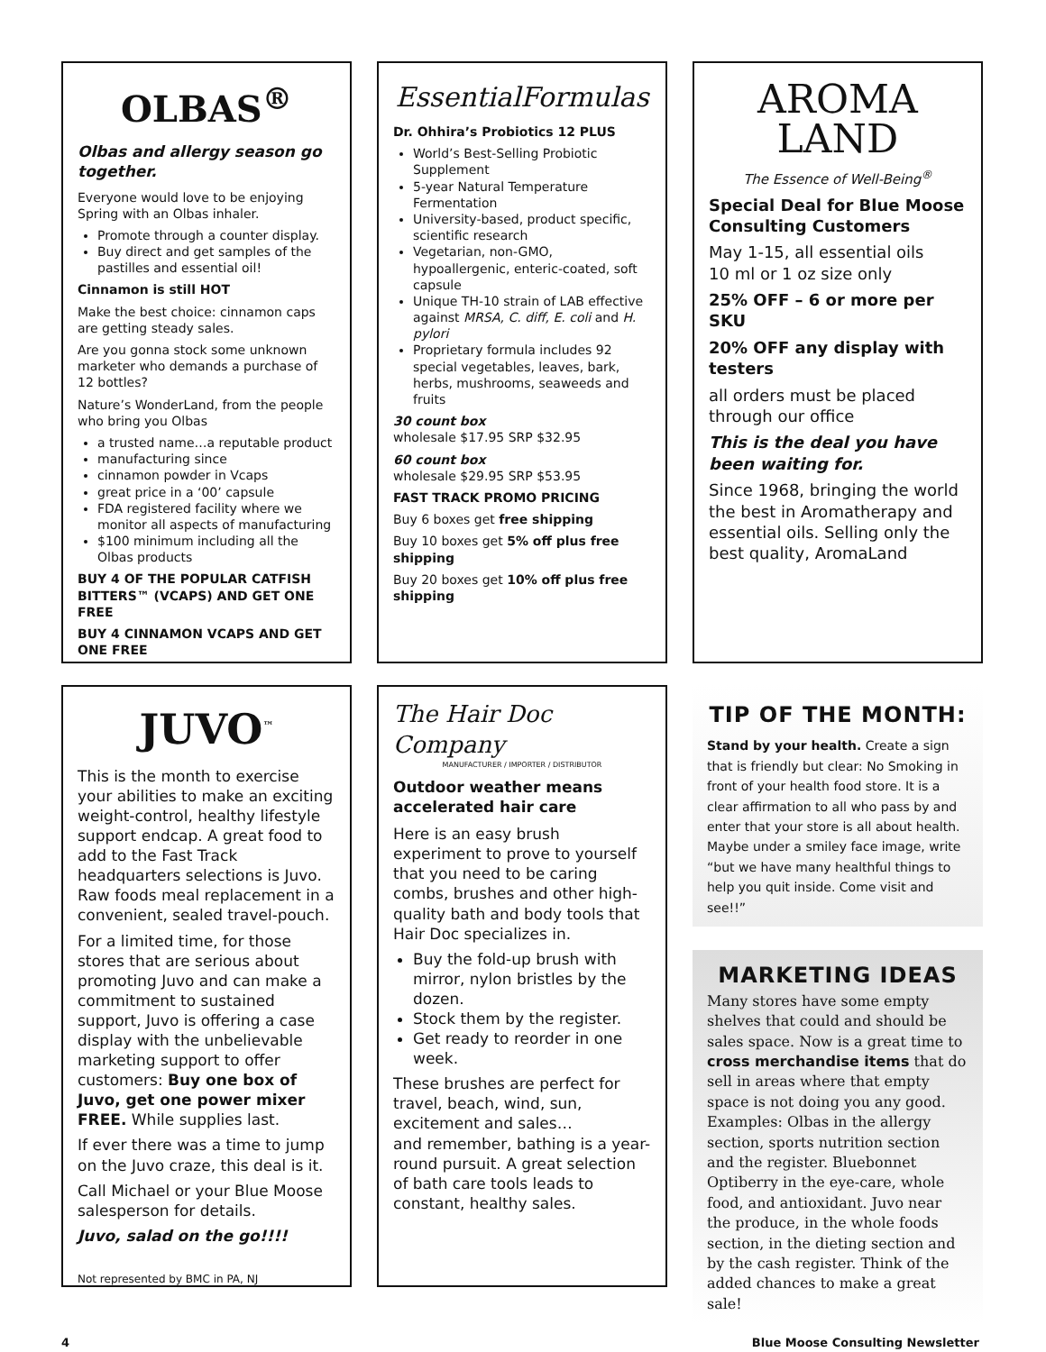OLBAS<sup>®</sup>
Olbas and allergy season go together.
Everyone would love to be enjoying Spring with an Olbas inhaler.
Promote through a counter display.
Buy direct and get samples of the pastilles and essential oil!
Cinnamon is still HOT
Make the best choice: cinnamon caps are getting steady sales.
Are you gonna stock some unknown marketer who demands a purchase of 12 bottles?
Nature’s WonderLand, from the people who bring you Olbas
a trusted name…a reputable product
manufacturing since
cinnamon powder in Vcaps
great price in a ‘00’ capsule
FDA registered facility where we monitor all aspects of manufacturing
$100 minimum including all the Olbas products
BUY 4 OF THE POPULAR CATFISH BITTERS™ (VCAPS) AND GET ONE FREE
BUY 4 CINNAMON VCAPS AND GET ONE FREE
EssentialFormulas
Dr. Ohhira’s Probiotics 12 PLUS
World’s Best-Selling Probiotic Supplement
5-year Natural Temperature Fermentation
University-based, product specific, scientific research
Vegetarian, non-GMO, hypoallergenic, enteric-coated, soft capsule
Unique TH-10 strain of LAB effective against MRSA, C. diff, E. coli and H. pylori
Proprietary formula includes 92 special vegetables, leaves, bark, herbs, mushrooms, seaweeds and fruits
30 count box
wholesale $17.95 SRP $32.95
60 count box
wholesale $29.95 SRP $53.95
FAST TRACK PROMO PRICING
Buy 6 boxes get free shipping
Buy 10 boxes get 5% off plus free shipping
Buy 20 boxes get 10% off plus free shipping
AROMA
LAND
The Essence of Well-Being<sup>®</sup>
Special Deal for Blue Moose Consulting Customers
May 1-15, all essential oils
10 ml or 1 oz size only
25% OFF – 6 or more per SKU
20% OFF any display with testers
all orders must be placed through our office
This is the deal you have been waiting for.
Since 1968, bringing the world the best in Aromatherapy and essential oils. Selling only the best quality, AromaLand
JUVO<sup>™</sup>
This is the month to exercise your abilities to make an exciting weight-control, healthy lifestyle support endcap. A great food to add to the Fast Track headquarters selections is Juvo. Raw foods meal replacement in a convenient, sealed travel-pouch.
For a limited time, for those stores that are serious about promoting Juvo and can make a commitment to sustained support, Juvo is offering a case display with the unbelievable marketing support to offer customers: Buy one box of Juvo, get one power mixer FREE. While supplies last.
If ever there was a time to jump on the Juvo craze, this deal is it.
Call Michael or your Blue Moose salesperson for details.
Juvo, salad on the go!!!!
Not represented by BMC in PA, NJ
The Hair Doc Company
MANUFACTURER / IMPORTER / DISTRIBUTOR
Outdoor weather means accelerated hair care
Here is an easy brush experiment to prove to yourself that you need to be caring combs, brushes and other high-quality bath and body tools that Hair Doc specializes in.
Buy the fold-up brush with mirror, nylon bristles by the dozen.
Stock them by the register.
Get ready to reorder in one week.
These brushes are perfect for travel, beach, wind, sun, excitement and sales…
and remember, bathing is a year-round pursuit. A great selection of bath care tools leads to constant, healthy sales.
TIP OF THE MONTH:
Stand by your health. Create a sign that is friendly but clear: No Smoking in front of your health food store. It is a clear affirmation to all who pass by and enter that your store is all about health. Maybe under a smiley face image, write “but we have many healthful things to help you quit inside. Come visit and see!!”
MARKETING IDEAS
Many stores have some empty shelves that could and should be sales space. Now is a great time to cross merchandise items that do sell in areas where that empty space is not doing you any good. Examples: Olbas in the allergy section, sports nutrition section and the register. Bluebonnet Optiberry in the eye-care, whole food, and antioxidant. Juvo near the produce, in the whole foods section, in the dieting section and by the cash register. Think of the added chances to make a great sale!
4 Blue Moose Consulting Newsletter